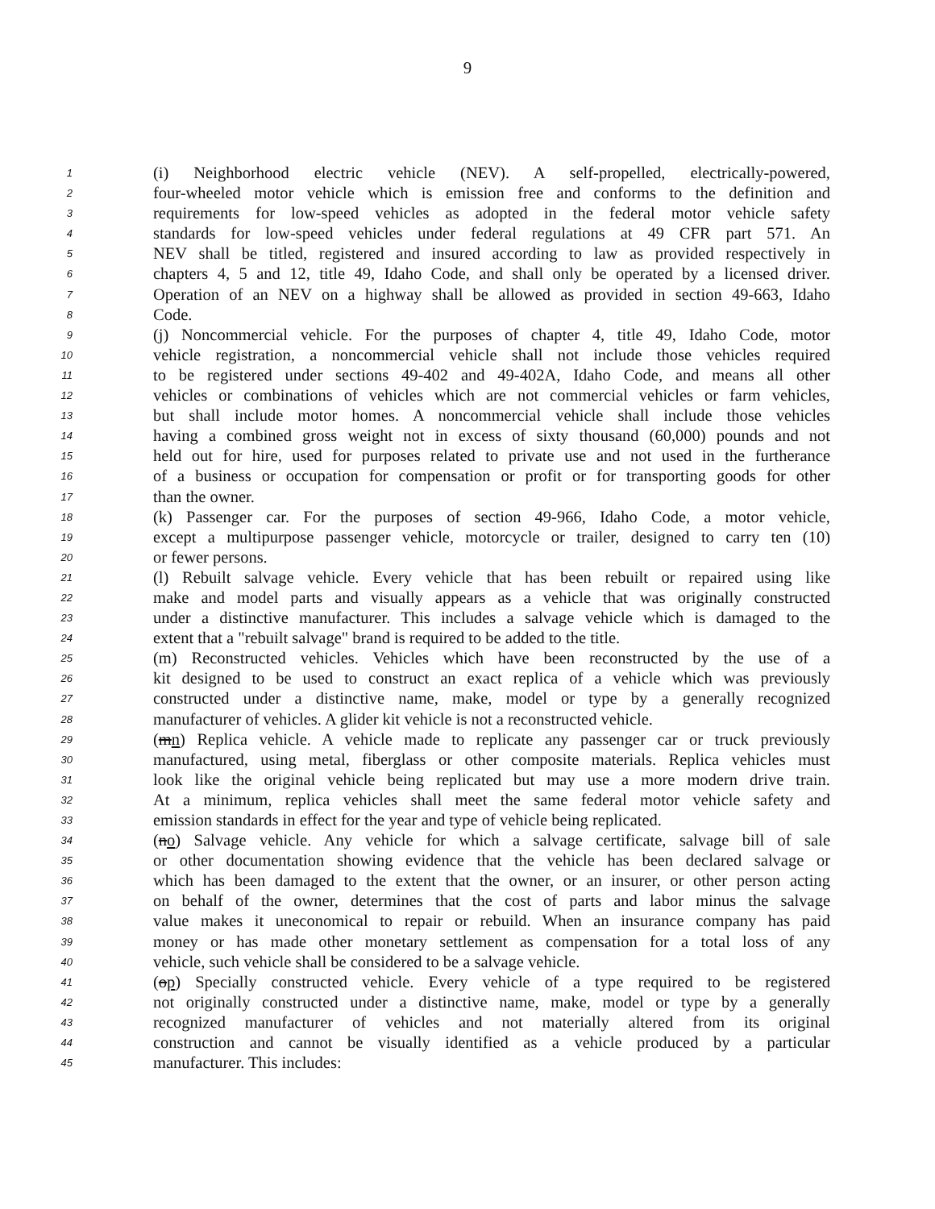9
1 (i) Neighborhood electric vehicle (NEV). A self-propelled, electrically-powered,
2 four-wheeled motor vehicle which is emission free and conforms to the definition and
3 requirements for low-speed vehicles as adopted in the federal motor vehicle safety
4 standards for low-speed vehicles under federal regulations at 49 CFR part 571. An
5 NEV shall be titled, registered and insured according to law as provided respectively in
6 chapters 4, 5 and 12, title 49, Idaho Code, and shall only be operated by a licensed driver.
7 Operation of an NEV on a highway shall be allowed as provided in section 49-663, Idaho
8 Code.
9 (j) Noncommercial vehicle. For the purposes of chapter 4, title 49, Idaho Code, motor
10 vehicle registration, a noncommercial vehicle shall not include those vehicles required
11 to be registered under sections 49-402 and 49-402A, Idaho Code, and means all other
12 vehicles or combinations of vehicles which are not commercial vehicles or farm vehicles,
13 but shall include motor homes. A noncommercial vehicle shall include those vehicles
14 having a combined gross weight not in excess of sixty thousand (60,000) pounds and not
15 held out for hire, used for purposes related to private use and not used in the furtherance
16 of a business or occupation for compensation or profit or for transporting goods for other
17 than the owner.
18 (k) Passenger car. For the purposes of section 49-966, Idaho Code, a motor vehicle,
19 except a multipurpose passenger vehicle, motorcycle or trailer, designed to carry ten (10)
20 or fewer persons.
21 (l) Rebuilt salvage vehicle. Every vehicle that has been rebuilt or repaired using like
22 make and model parts and visually appears as a vehicle that was originally constructed
23 under a distinctive manufacturer. This includes a salvage vehicle which is damaged to the
24 extent that a "rebuilt salvage" brand is required to be added to the title.
25 (m) Reconstructed vehicles. Vehicles which have been reconstructed by the use of a
26 kit designed to be used to construct an exact replica of a vehicle which was previously
27 constructed under a distinctive name, make, model or type by a generally recognized
28 manufacturer of vehicles. A glider kit vehicle is not a reconstructed vehicle.
29 (mn) Replica vehicle. A vehicle made to replicate any passenger car or truck previously
30 manufactured, using metal, fiberglass or other composite materials. Replica vehicles must
31 look like the original vehicle being replicated but may use a more modern drive train.
32 At a minimum, replica vehicles shall meet the same federal motor vehicle safety and
33 emission standards in effect for the year and type of vehicle being replicated.
34 (no) Salvage vehicle. Any vehicle for which a salvage certificate, salvage bill of sale
35 or other documentation showing evidence that the vehicle has been declared salvage or
36 which has been damaged to the extent that the owner, or an insurer, or other person acting
37 on behalf of the owner, determines that the cost of parts and labor minus the salvage
38 value makes it uneconomical to repair or rebuild. When an insurance company has paid
39 money or has made other monetary settlement as compensation for a total loss of any
40 vehicle, such vehicle shall be considered to be a salvage vehicle.
41 (op) Specially constructed vehicle. Every vehicle of a type required to be registered
42 not originally constructed under a distinctive name, make, model or type by a generally
43 recognized manufacturer of vehicles and not materially altered from its original
44 construction and cannot be visually identified as a vehicle produced by a particular
45 manufacturer. This includes: